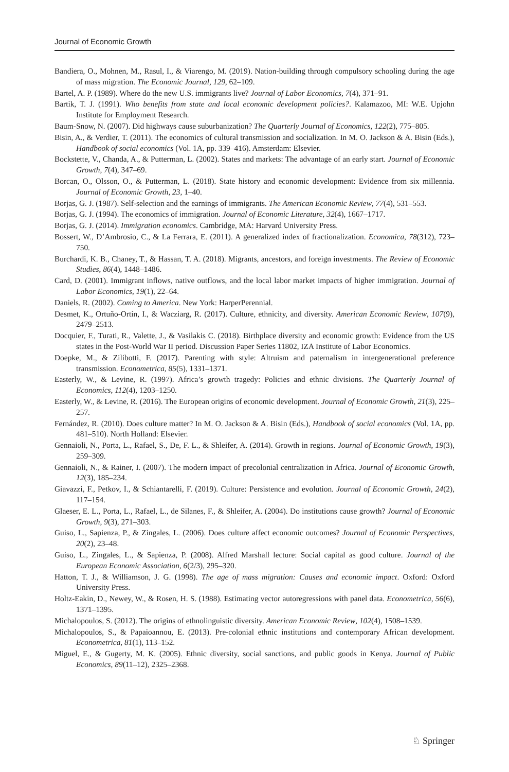Journal of Economic Growth
Bandiera, O., Mohnen, M., Rasul, I., & Viarengo, M. (2019). Nation-building through compulsory schooling during the age of mass migration. The Economic Journal, 129, 62–109.
Bartel, A. P. (1989). Where do the new U.S. immigrants live? Journal of Labor Economics, 7(4), 371–91.
Bartik, T. J. (1991). Who benefits from state and local economic development policies?. Kalamazoo, MI: W.E. Upjohn Institute for Employment Research.
Baum-Snow, N. (2007). Did highways cause suburbanization? The Quarterly Journal of Economics, 122(2), 775–805.
Bisin, A., & Verdier, T. (2011). The economics of cultural transmission and socialization. In M. O. Jackson & A. Bisin (Eds.), Handbook of social economics (Vol. 1A, pp. 339–416). Amsterdam: Elsevier.
Bockstette, V., Chanda, A., & Putterman, L. (2002). States and markets: The advantage of an early start. Journal of Economic Growth, 7(4), 347–69.
Borcan, O., Olsson, O., & Putterman, L. (2018). State history and economic development: Evidence from six millennia. Journal of Economic Growth, 23, 1–40.
Borjas, G. J. (1987). Self-selection and the earnings of immigrants. The American Economic Review, 77(4), 531–553.
Borjas, G. J. (1994). The economics of immigration. Journal of Economic Literature, 32(4), 1667–1717.
Borjas, G. J. (2014). Immigration economics. Cambridge, MA: Harvard University Press.
Bossert, W., D’Ambrosio, C., & La Ferrara, E. (2011). A generalized index of fractionalization. Economica, 78(312), 723–750.
Burchardi, K. B., Chaney, T., & Hassan, T. A. (2018). Migrants, ancestors, and foreign investments. The Review of Economic Studies, 86(4), 1448–1486.
Card, D. (2001). Immigrant inflows, native outflows, and the local labor market impacts of higher immigration. Journal of Labor Economics, 19(1), 22–64.
Daniels, R. (2002). Coming to America. New York: HarperPerennial.
Desmet, K., Ortuño-Ortín, I., & Wacziarg, R. (2017). Culture, ethnicity, and diversity. American Economic Review, 107(9), 2479–2513.
Docquier, F., Turati, R., Valette, J., & Vasilakis C. (2018). Birthplace diversity and economic growth: Evidence from the US states in the Post-World War II period. Discussion Paper Series 11802, IZA Institute of Labor Economics.
Doepke, M., & Zilibotti, F. (2017). Parenting with style: Altruism and paternalism in intergenerational preference transmission. Econometrica, 85(5), 1331–1371.
Easterly, W., & Levine, R. (1997). Africa’s growth tragedy: Policies and ethnic divisions. The Quarterly Journal of Economics, 112(4), 1203–1250.
Easterly, W., & Levine, R. (2016). The European origins of economic development. Journal of Economic Growth, 21(3), 225–257.
Fernández, R. (2010). Does culture matter? In M. O. Jackson & A. Bisin (Eds.), Handbook of social economics (Vol. 1A, pp. 481–510). North Holland: Elsevier.
Gennaioli, N., Porta, L., Rafael, S., De, F. L., & Shleifer, A. (2014). Growth in regions. Journal of Economic Growth, 19(3), 259–309.
Gennaioli, N., & Rainer, I. (2007). The modern impact of precolonial centralization in Africa. Journal of Economic Growth, 12(3), 185–234.
Giavazzi, F., Petkov, I., & Schiantarelli, F. (2019). Culture: Persistence and evolution. Journal of Economic Growth, 24(2), 117–154.
Glaeser, E. L., Porta, L., Rafael, L., de Silanes, F., & Shleifer, A. (2004). Do institutions cause growth? Journal of Economic Growth, 9(3), 271–303.
Guiso, L., Sapienza, P., & Zingales, L. (2006). Does culture affect economic outcomes? Journal of Economic Perspectives, 20(2), 23–48.
Guiso, L., Zingales, L., & Sapienza, P. (2008). Alfred Marshall lecture: Social capital as good culture. Journal of the European Economic Association, 6(2/3), 295–320.
Hatton, T. J., & Williamson, J. G. (1998). The age of mass migration: Causes and economic impact. Oxford: Oxford University Press.
Holtz-Eakin, D., Newey, W., & Rosen, H. S. (1988). Estimating vector autoregressions with panel data. Econometrica, 56(6), 1371–1395.
Michalopoulos, S. (2012). The origins of ethnolinguistic diversity. American Economic Review, 102(4), 1508–1539.
Michalopoulos, S., & Papaioannou, E. (2013). Pre-colonial ethnic institutions and contemporary African development. Econometrica, 81(1), 113–152.
Miguel, E., & Gugerty, M. K. (2005). Ethnic diversity, social sanctions, and public goods in Kenya. Journal of Public Economics, 89(11–12), 2325–2368.
♘ Springer